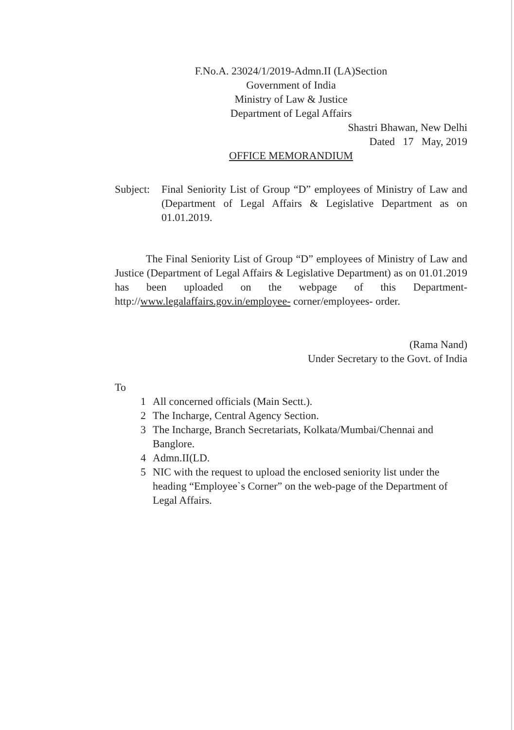F.No.A. 23024/1/2019-Admn.II (LA)Section
Government of India
Ministry of Law & Justice
Department of Legal Affairs
Shastri Bhawan, New Delhi
Dated 17 May, 2019
OFFICE MEMORANDIUM
Subject:
Final Seniority List of Group “D” employees of Ministry of Law and (Department of Legal Affairs & Legislative Department as on 01.01.2019.
The Final Seniority List of Group “D” employees of Ministry of Law and Justice (Department of Legal Affairs & Legislative Department) as on 01.01.2019 has been uploaded on the webpage of this Department- http://www.legalaffairs.gov.in/employee- corner/employees- order.
(Rama Nand)
Under Secretary to the Govt. of India
To
1 All concerned officials (Main Sectt.).
2 The Incharge, Central Agency Section.
3 The Incharge, Branch Secretariats, Kolkata/Mumbai/Chennai and Banglore.
4 Admn.II(LD.
5 NIC with the request to upload the enclosed seniority list under the heading “Employee`s Corner” on the web-page of the Department of Legal Affairs.